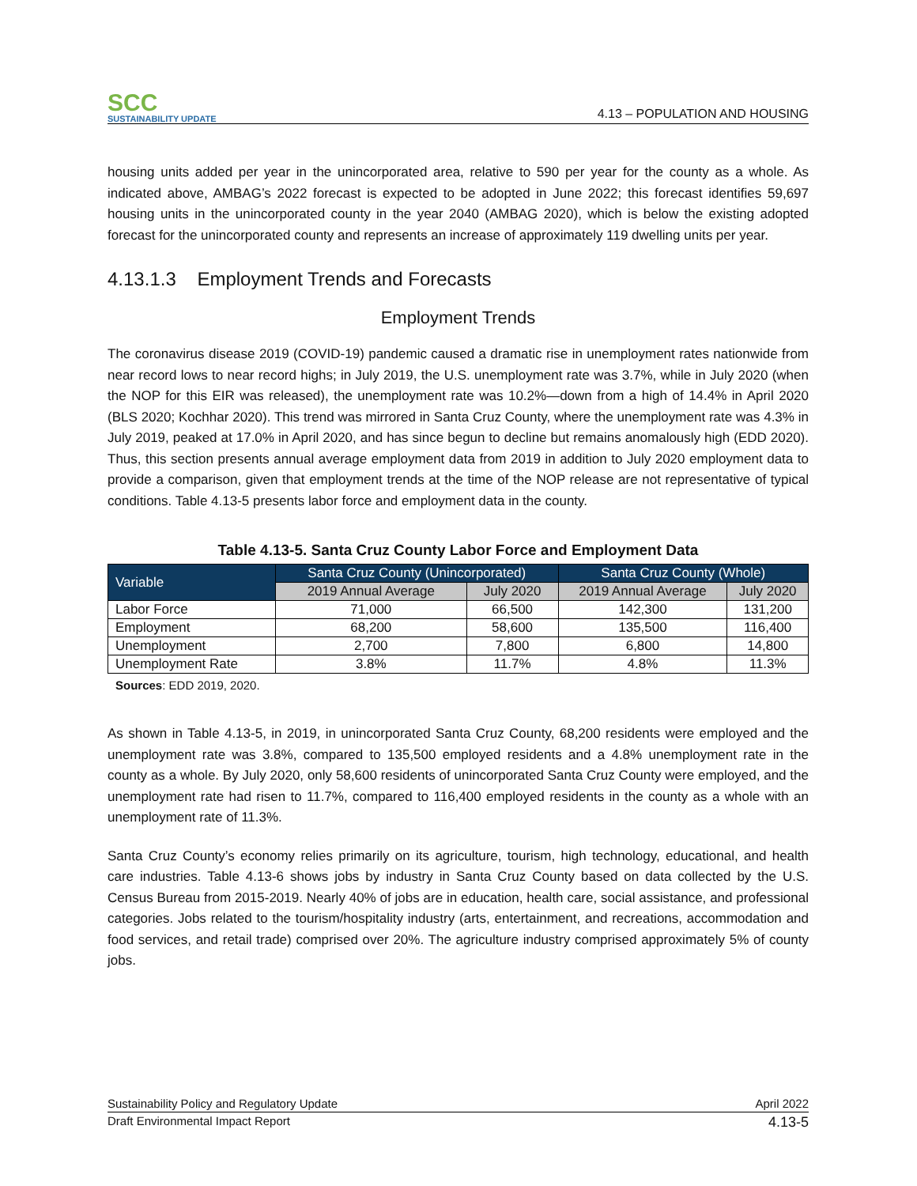SCC
SUSTAINABILITY UPDATE
4.13 – POPULATION AND HOUSING
housing units added per year in the unincorporated area, relative to 590 per year for the county as a whole. As indicated above, AMBAG’s 2022 forecast is expected to be adopted in June 2022; this forecast identifies 59,697 housing units in the unincorporated county in the year 2040 (AMBAG 2020), which is below the existing adopted forecast for the unincorporated county and represents an increase of approximately 119 dwelling units per year.
4.13.1.3 Employment Trends and Forecasts
Employment Trends
The coronavirus disease 2019 (COVID-19) pandemic caused a dramatic rise in unemployment rates nationwide from near record lows to near record highs; in July 2019, the U.S. unemployment rate was 3.7%, while in July 2020 (when the NOP for this EIR was released), the unemployment rate was 10.2%—down from a high of 14.4% in April 2020 (BLS 2020; Kochhar 2020). This trend was mirrored in Santa Cruz County, where the unemployment rate was 4.3% in July 2019, peaked at 17.0% in April 2020, and has since begun to decline but remains anomalously high (EDD 2020). Thus, this section presents annual average employment data from 2019 in addition to July 2020 employment data to provide a comparison, given that employment trends at the time of the NOP release are not representative of typical conditions. Table 4.13-5 presents labor force and employment data in the county.
Table 4.13-5. Santa Cruz County Labor Force and Employment Data
| Variable | Santa Cruz County (Unincorporated) | | Santa Cruz County (Whole) | |
| --- | --- | --- | --- | --- |
| | 2019 Annual Average | July 2020 | 2019 Annual Average | July 2020 |
| Labor Force | 71,000 | 66,500 | 142,300 | 131,200 |
| Employment | 68,200 | 58,600 | 135,500 | 116,400 |
| Unemployment | 2,700 | 7,800 | 6,800 | 14,800 |
| Unemployment Rate | 3.8% | 11.7% | 4.8% | 11.3% |
Sources: EDD 2019, 2020.
As shown in Table 4.13-5, in 2019, in unincorporated Santa Cruz County, 68,200 residents were employed and the unemployment rate was 3.8%, compared to 135,500 employed residents and a 4.8% unemployment rate in the county as a whole. By July 2020, only 58,600 residents of unincorporated Santa Cruz County were employed, and the unemployment rate had risen to 11.7%, compared to 116,400 employed residents in the county as a whole with an unemployment rate of 11.3%.
Santa Cruz County’s economy relies primarily on its agriculture, tourism, high technology, educational, and health care industries. Table 4.13-6 shows jobs by industry in Santa Cruz County based on data collected by the U.S. Census Bureau from 2015-2019. Nearly 40% of jobs are in education, health care, social assistance, and professional categories. Jobs related to the tourism/hospitality industry (arts, entertainment, and recreations, accommodation and food services, and retail trade) comprised over 20%. The agriculture industry comprised approximately 5% of county jobs.
Sustainability Policy and Regulatory Update April 2022
Draft Environmental Impact Report 4.13-5